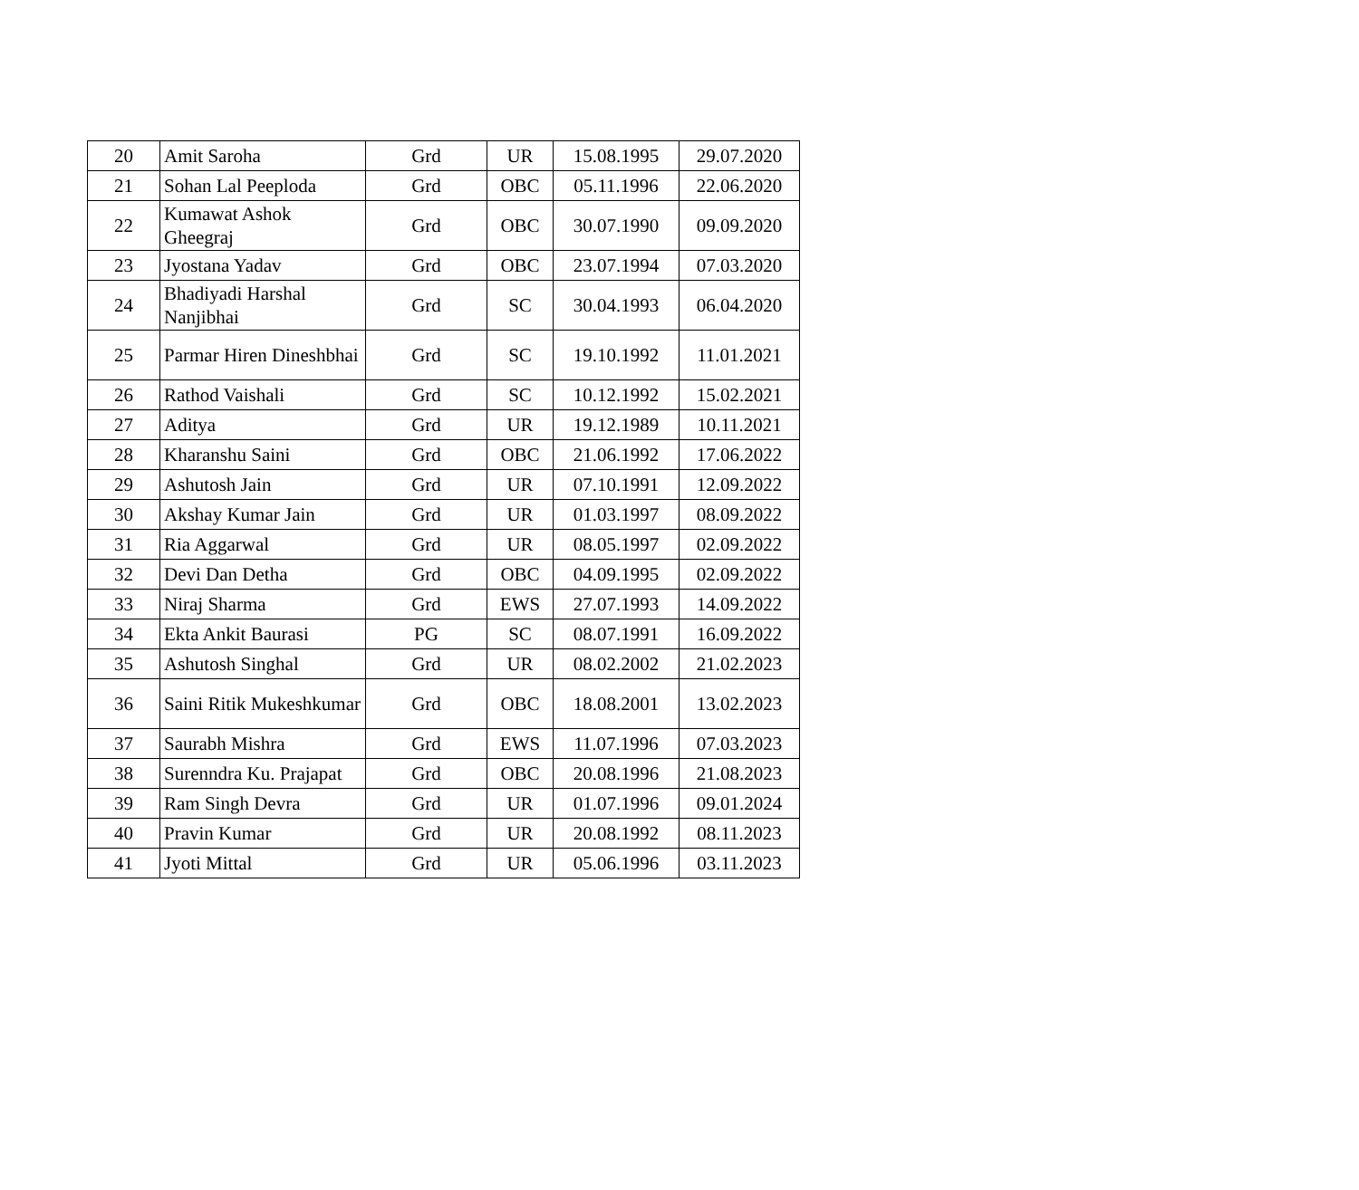| 20 | Amit Saroha | Grd | UR | 15.08.1995 | 29.07.2020 |
| 21 | Sohan Lal Peeploda | Grd | OBC | 05.11.1996 | 22.06.2020 |
| 22 | Kumawat Ashok Gheegraj | Grd | OBC | 30.07.1990 | 09.09.2020 |
| 23 | Jyostana Yadav | Grd | OBC | 23.07.1994 | 07.03.2020 |
| 24 | Bhadiyadi Harshal Nanjibhai | Grd | SC | 30.04.1993 | 06.04.2020 |
| 25 | Parmar Hiren Dineshbhai | Grd | SC | 19.10.1992 | 11.01.2021 |
| 26 | Rathod Vaishali | Grd | SC | 10.12.1992 | 15.02.2021 |
| 27 | Aditya | Grd | UR | 19.12.1989 | 10.11.2021 |
| 28 | Kharanshu Saini | Grd | OBC | 21.06.1992 | 17.06.2022 |
| 29 | Ashutosh Jain | Grd | UR | 07.10.1991 | 12.09.2022 |
| 30 | Akshay Kumar Jain | Grd | UR | 01.03.1997 | 08.09.2022 |
| 31 | Ria Aggarwal | Grd | UR | 08.05.1997 | 02.09.2022 |
| 32 | Devi Dan Detha | Grd | OBC | 04.09.1995 | 02.09.2022 |
| 33 | Niraj Sharma | Grd | EWS | 27.07.1993 | 14.09.2022 |
| 34 | Ekta Ankit Baurasi | PG | SC | 08.07.1991 | 16.09.2022 |
| 35 | Ashutosh Singhal | Grd | UR | 08.02.2002 | 21.02.2023 |
| 36 | Saini Ritik Mukeshkumar | Grd | OBC | 18.08.2001 | 13.02.2023 |
| 37 | Saurabh Mishra | Grd | EWS | 11.07.1996 | 07.03.2023 |
| 38 | Surenndra Ku. Prajapat | Grd | OBC | 20.08.1996 | 21.08.2023 |
| 39 | Ram Singh Devra | Grd | UR | 01.07.1996 | 09.01.2024 |
| 40 | Pravin Kumar | Grd | UR | 20.08.1992 | 08.11.2023 |
| 41 | Jyoti Mittal | Grd | UR | 05.06.1996 | 03.11.2023 |